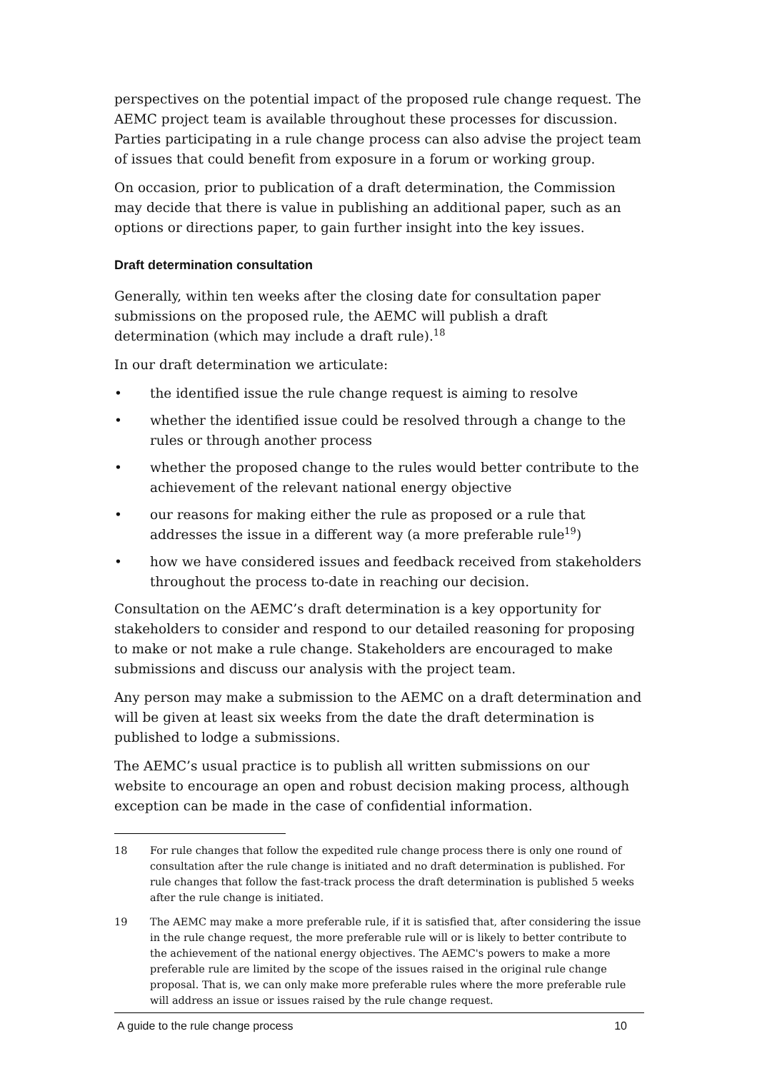perspectives on the potential impact of the proposed rule change request. The AEMC project team is available throughout these processes for discussion. Parties participating in a rule change process can also advise the project team of issues that could benefit from exposure in a forum or working group.
On occasion, prior to publication of a draft determination, the Commission may decide that there is value in publishing an additional paper, such as an options or directions paper, to gain further insight into the key issues.
Draft determination consultation
Generally, within ten weeks after the closing date for consultation paper submissions on the proposed rule, the AEMC will publish a draft determination (which may include a draft rule).<sup>18</sup>
In our draft determination we articulate:
• the identified issue the rule change request is aiming to resolve
• whether the identified issue could be resolved through a change to the rules or through another process
• whether the proposed change to the rules would better contribute to the achievement of the relevant national energy objective
• our reasons for making either the rule as proposed or a rule that addresses the issue in a different way (a more preferable rule<sup>19</sup>)
• how we have considered issues and feedback received from stakeholders throughout the process to-date in reaching our decision.
Consultation on the AEMC’s draft determination is a key opportunity for stakeholders to consider and respond to our detailed reasoning for proposing to make or not make a rule change. Stakeholders are encouraged to make submissions and discuss our analysis with the project team.
Any person may make a submission to the AEMC on a draft determination and will be given at least six weeks from the date the draft determination is published to lodge a submissions.
The AEMC’s usual practice is to publish all written submissions on our website to encourage an open and robust decision making process, although exception can be made in the case of confidential information.
18 For rule changes that follow the expedited rule change process there is only one round of consultation after the rule change is initiated and no draft determination is published. For rule changes that follow the fast-track process the draft determination is published 5 weeks after the rule change is initiated.
19 The AEMC may make a more preferable rule, if it is satisfied that, after considering the issue in the rule change request, the more preferable rule will or is likely to better contribute to the achievement of the national energy objectives. The AEMC's powers to make a more preferable rule are limited by the scope of the issues raised in the original rule change proposal. That is, we can only make more preferable rules where the more preferable rule will address an issue or issues raised by the rule change request.
A guide to the rule change process 10